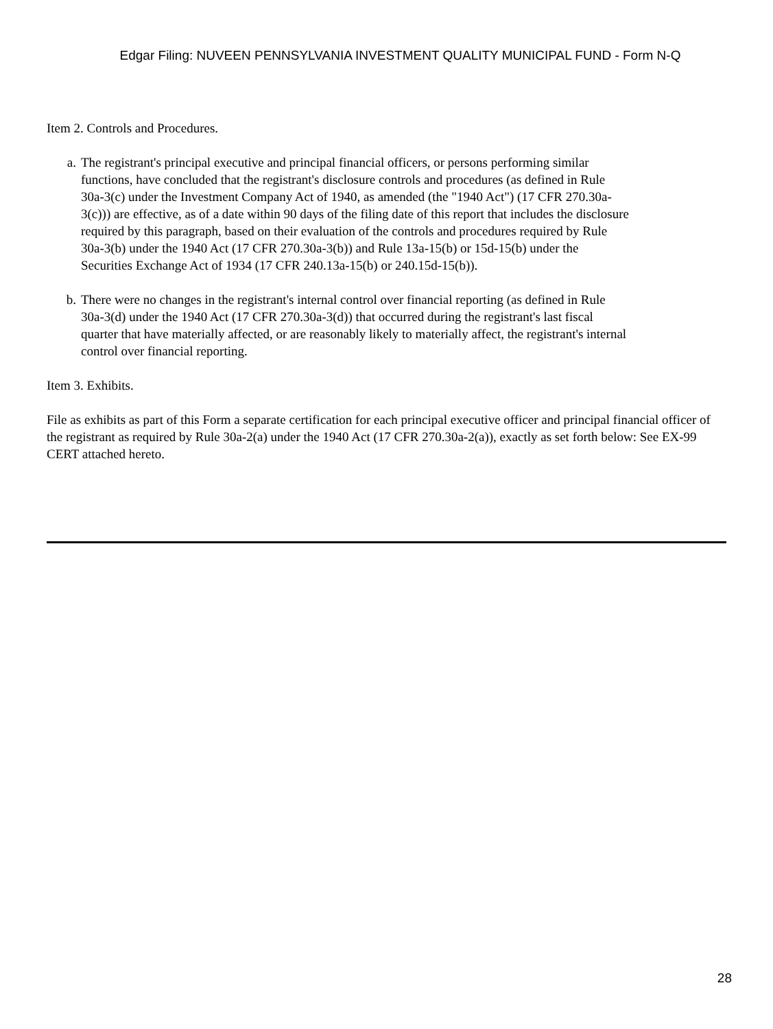Edgar Filing: NUVEEN PENNSYLVANIA INVESTMENT QUALITY MUNICIPAL FUND - Form N-Q
Item 2. Controls and Procedures.
a. The registrant's principal executive and principal financial officers, or persons performing similar functions, have concluded that the registrant's disclosure controls and procedures (as defined in Rule 30a-3(c) under the Investment Company Act of 1940, as amended (the "1940 Act") (17 CFR 270.30a-3(c))) are effective, as of a date within 90 days of the filing date of this report that includes the disclosure required by this paragraph, based on their evaluation of the controls and procedures required by Rule 30a-3(b) under the 1940 Act (17 CFR 270.30a-3(b)) and Rule 13a-15(b) or 15d-15(b) under the Securities Exchange Act of 1934 (17 CFR 240.13a-15(b) or 240.15d-15(b)).
b. There were no changes in the registrant's internal control over financial reporting (as defined in Rule 30a-3(d) under the 1940 Act (17 CFR 270.30a-3(d)) that occurred during the registrant's last fiscal quarter that have materially affected, or are reasonably likely to materially affect, the registrant's internal control over financial reporting.
Item 3. Exhibits.
File as exhibits as part of this Form a separate certification for each principal executive officer and principal financial officer of the registrant as required by Rule 30a-2(a) under the 1940 Act (17 CFR 270.30a-2(a)), exactly as set forth below: See EX-99 CERT attached hereto.
28